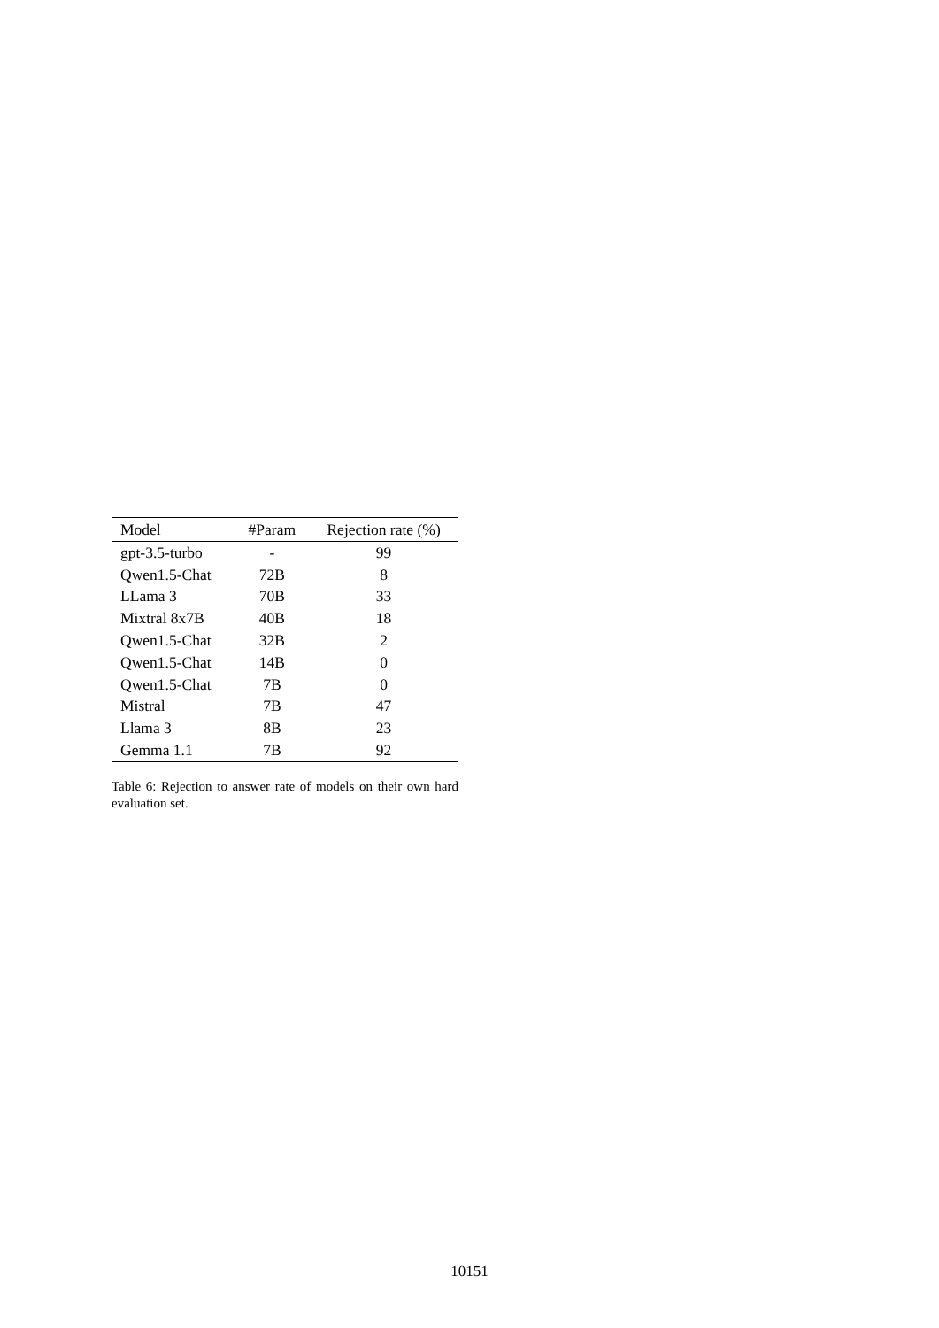| Model | #Param | Rejection rate (%) |
| --- | --- | --- |
| gpt-3.5-turbo | - | 99 |
| Qwen1.5-Chat | 72B | 8 |
| LLama 3 | 70B | 33 |
| Mixtral 8x7B | 40B | 18 |
| Qwen1.5-Chat | 32B | 2 |
| Qwen1.5-Chat | 14B | 0 |
| Qwen1.5-Chat | 7B | 0 |
| Mistral | 7B | 47 |
| Llama 3 | 8B | 23 |
| Gemma 1.1 | 7B | 92 |
Table 6: Rejection to answer rate of models on their own hard evaluation set.
10151